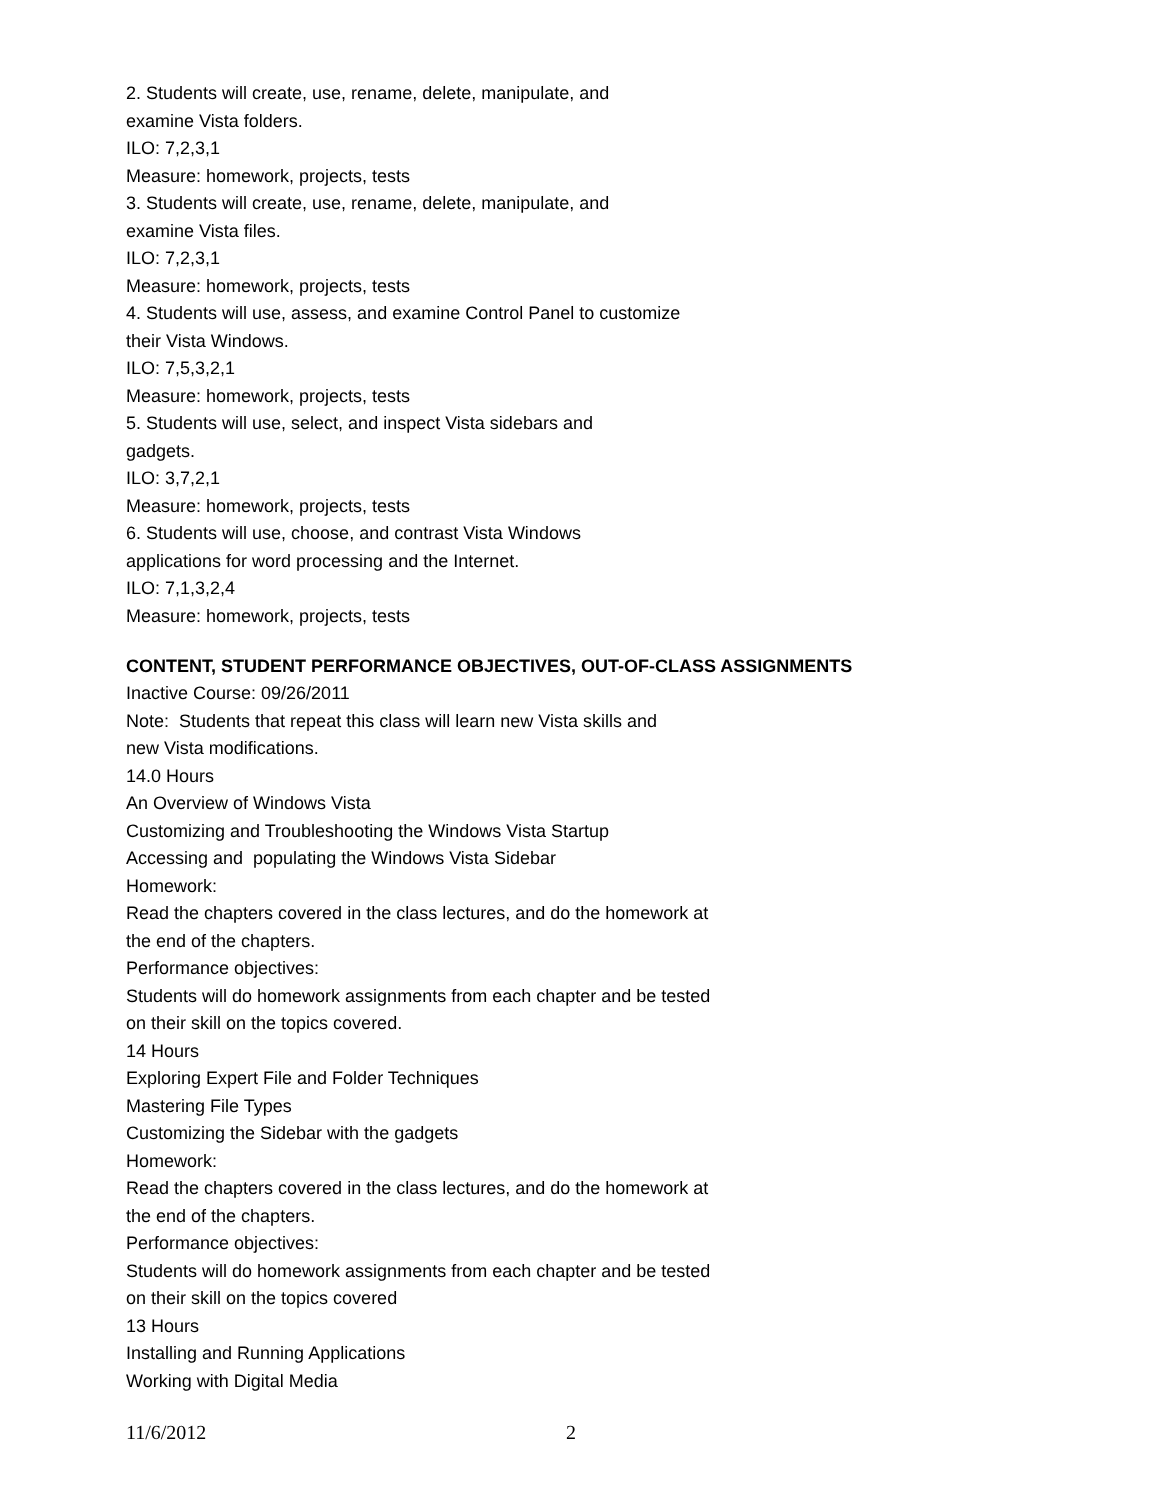2. Students will create, use, rename, delete, manipulate, and
examine Vista folders.
ILO: 7,2,3,1
Measure: homework, projects, tests
3. Students will create, use, rename, delete, manipulate, and
examine Vista files.
ILO: 7,2,3,1
Measure: homework, projects, tests
4. Students will use, assess, and examine Control Panel to customize
their Vista Windows.
ILO: 7,5,3,2,1
Measure: homework, projects, tests
5. Students will use, select, and inspect Vista sidebars and
gadgets.
ILO: 3,7,2,1
Measure: homework, projects, tests
6. Students will use, choose, and contrast Vista Windows
applications for word processing and the Internet.
ILO: 7,1,3,2,4
Measure: homework, projects, tests
CONTENT, STUDENT PERFORMANCE OBJECTIVES, OUT-OF-CLASS ASSIGNMENTS
Inactive Course: 09/26/2011
Note: Students that repeat this class will learn new Vista skills and
new Vista modifications.
14.0 Hours
An Overview of Windows Vista
Customizing and Troubleshooting the Windows Vista Startup
Accessing and populating the Windows Vista Sidebar
Homework:
Read the chapters covered in the class lectures, and do the homework at
the end of the chapters.
Performance objectives:
Students will do homework assignments from each chapter and be tested
on their skill on the topics covered.
14 Hours
Exploring Expert File and Folder Techniques
Mastering File Types
Customizing the Sidebar with the gadgets
Homework:
Read the chapters covered in the class lectures, and do the homework at
the end of the chapters.
Performance objectives:
Students will do homework assignments from each chapter and be tested
on their skill on the topics covered
13 Hours
Installing and Running Applications
Working with Digital Media
11/6/2012 2